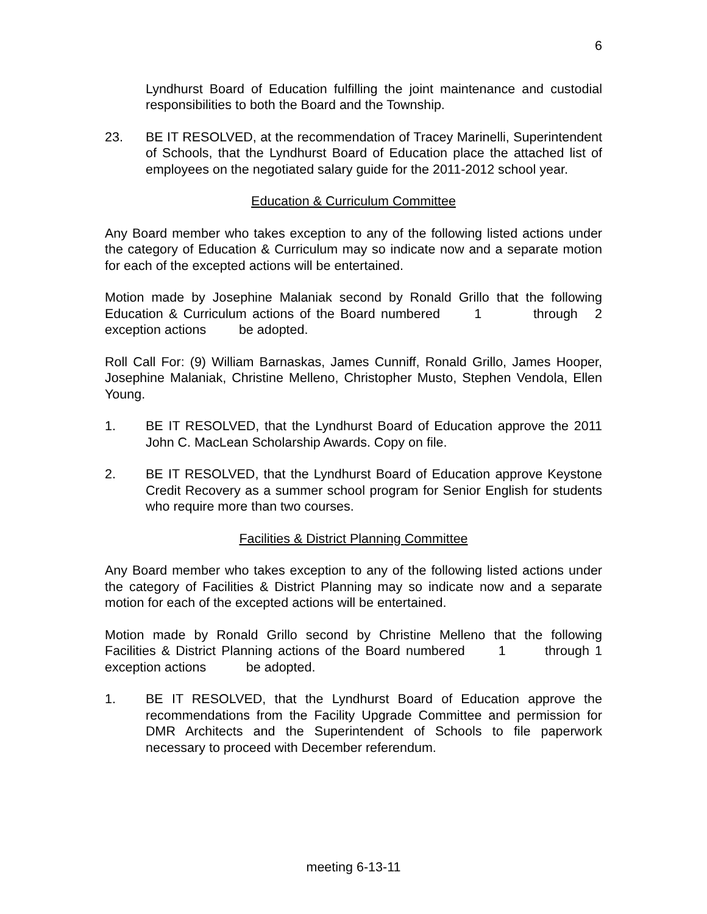6
Lyndhurst Board of Education fulfilling the joint maintenance and custodial responsibilities to both the Board and the Township.
23. BE IT RESOLVED, at the recommendation of Tracey Marinelli, Superintendent of Schools, that the Lyndhurst Board of Education place the attached list of employees on the negotiated salary guide for the 2011-2012 school year.
Education & Curriculum Committee
Any Board member who takes exception to any of the following listed actions under the category of Education & Curriculum may so indicate now and a separate motion for each of the excepted actions will be entertained.
Motion made by Josephine Malaniak second by Ronald Grillo that the following Education & Curriculum actions of the Board numbered 1 through 2 exception actions be adopted.
Roll Call For: (9) William Barnaskas, James Cunniff, Ronald Grillo, James Hooper, Josephine Malaniak, Christine Melleno, Christopher Musto, Stephen Vendola, Ellen Young.
1. BE IT RESOLVED, that the Lyndhurst Board of Education approve the 2011 John C. MacLean Scholarship Awards. Copy on file.
2. BE IT RESOLVED, that the Lyndhurst Board of Education approve Keystone Credit Recovery as a summer school program for Senior English for students who require more than two courses.
Facilities & District Planning Committee
Any Board member who takes exception to any of the following listed actions under the category of Facilities & District Planning may so indicate now and a separate motion for each of the excepted actions will be entertained.
Motion made by Ronald Grillo second by Christine Melleno that the following Facilities & District Planning actions of the Board numbered 1 through 1 exception actions be adopted.
1. BE IT RESOLVED, that the Lyndhurst Board of Education approve the recommendations from the Facility Upgrade Committee and permission for DMR Architects and the Superintendent of Schools to file paperwork necessary to proceed with December referendum.
meeting 6-13-11